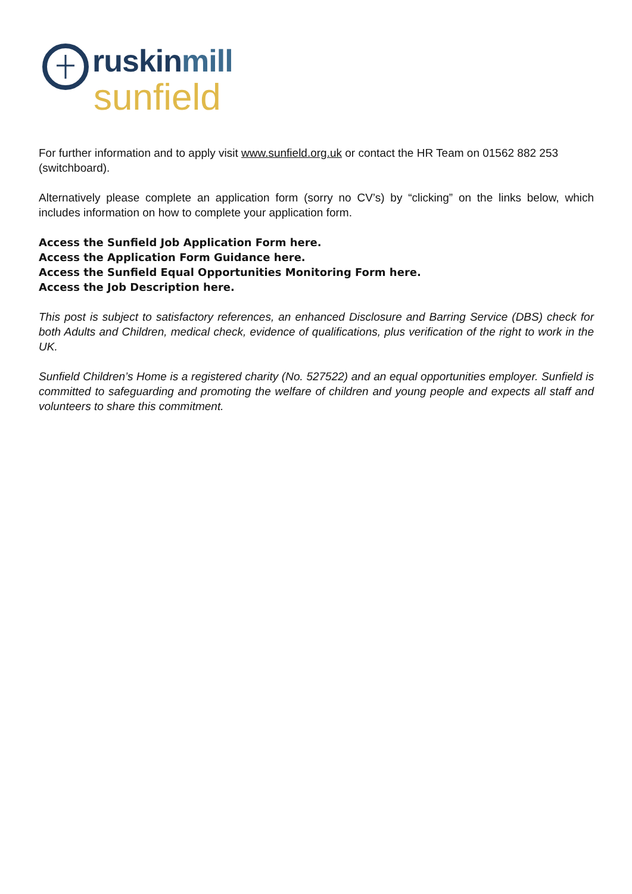rus kinmill
sunfield
For further information and to apply visit www.sunfield.org.uk or contact the HR Team on 01562 882 253 (switchboard).
Alternatively please complete an application form (sorry no CV’s) by “clicking” on the links below, which includes information on how to complete your application form.
Access the Sunfield Job Application Form here.
Access the Application Form Guidance here.
Access the Sunfield Equal Opportunities Monitoring Form here.
Access the Job Description here.
This post is subject to satisfactory references, an enhanced Disclosure and Barring Service (DBS) check for both Adults and Children, medical check, evidence of qualifications, plus verification of the right to work in the UK.
Sunfield Children’s Home is a registered charity (No. 527522) and an equal opportunities employer. Sunfield is committed to safeguarding and promoting the welfare of children and young people and expects all staff and volunteers to share this commitment.